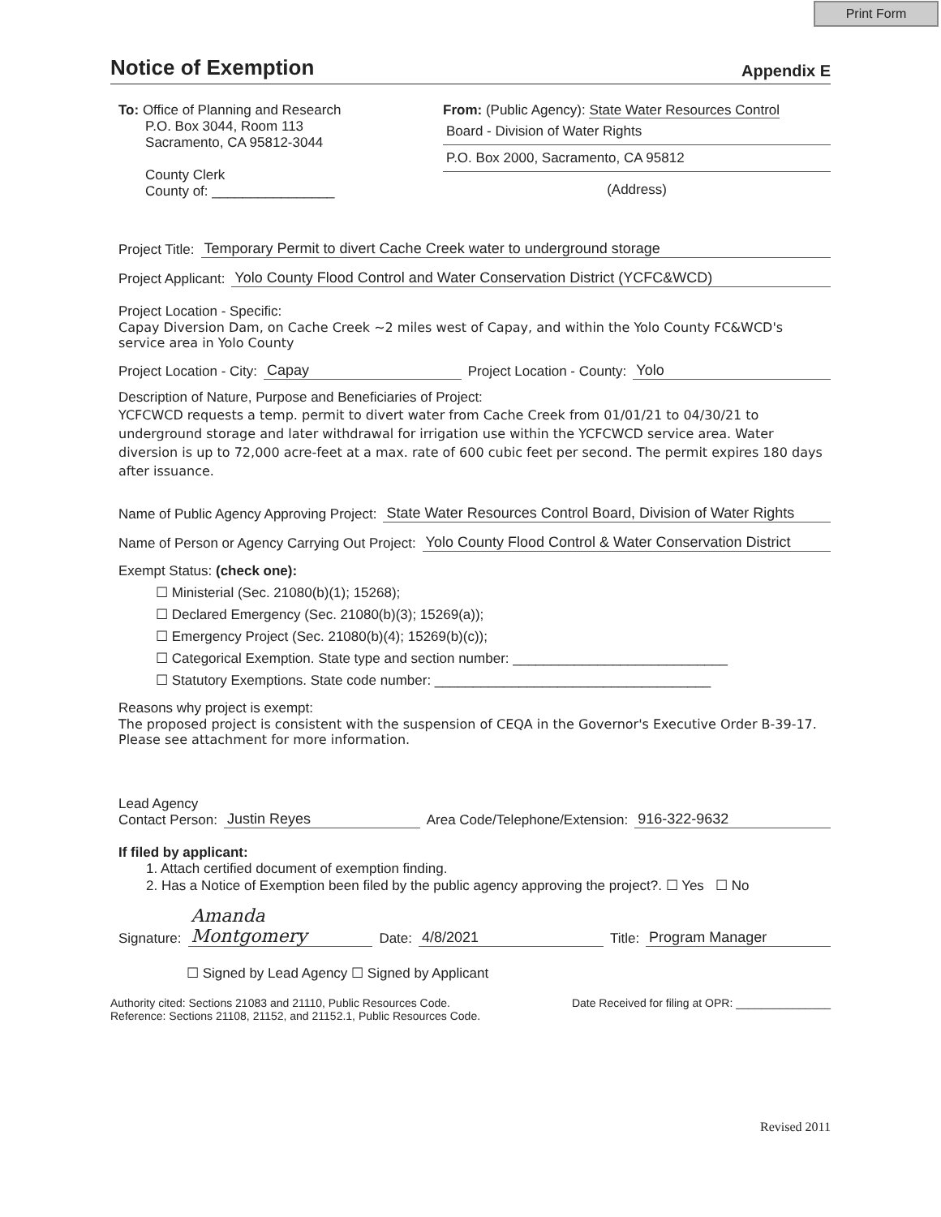Print Form
Notice of Exemption
Appendix E
To: Office of Planning and Research
P.O. Box 3044, Room 113
Sacramento, CA 95812-3044
County Clerk
County of: ________________
From: (Public Agency): State Water Resources Control
Board - Division of Water Rights
P.O. Box 2000, Sacramento, CA 95812
(Address)
Project Title: Temporary Permit to divert Cache Creek water to underground storage
Project Applicant: Yolo County Flood Control and Water Conservation District (YCFC&WCD)
Project Location - Specific:
Capay Diversion Dam, on Cache Creek ~2 miles west of Capay, and within the Yolo County FC&WCD's service area in Yolo County
Project Location - City: Capay Project Location - County: Yolo
Description of Nature, Purpose and Beneficiaries of Project:
YCFCWCD requests a temp. permit to divert water from Cache Creek from 01/01/21 to 04/30/21 to underground storage and later withdrawal for irrigation use within the YCFCWCD service area. Water diversion is up to 72,000 acre-feet at a max. rate of 600 cubic feet per second. The permit expires 180 days after issuance.
Name of Public Agency Approving Project: State Water Resources Control Board, Division of Water Rights
Name of Person or Agency Carrying Out Project: Yolo County Flood Control & Water Conservation District
Exempt Status: (check one):
☐ Ministerial (Sec. 21080(b)(1); 15268);
☐ Declared Emergency (Sec. 21080(b)(3); 15269(a));
☐ Emergency Project (Sec. 21080(b)(4); 15269(b)(c));
☐ Categorical Exemption. State type and section number: ____________________________
☐ Statutory Exemptions. State code number: ____________________________________
Reasons why project is exempt:
The proposed project is consistent with the suspension of CEQA in the Governor's Executive Order B-39-17.
Please see attachment for more information.
Lead Agency
Contact Person: Justin Reyes Area Code/Telephone/Extension: 916-322-9632
If filed by applicant:
1. Attach certified document of exemption finding.
2. Has a Notice of Exemption been filed by the public agency approving the project?. ☐ Yes ☐ No
Signature: Amanda Montgomery Date: 4/8/2021 Title: Program Manager
☐ Signed by Lead Agency ☐ Signed by Applicant
Authority cited: Sections 21083 and 21110, Public Resources Code.
Reference: Sections 21108, 21152, and 21152.1, Public Resources Code.
Date Received for filing at OPR: _______________
Revised 2011